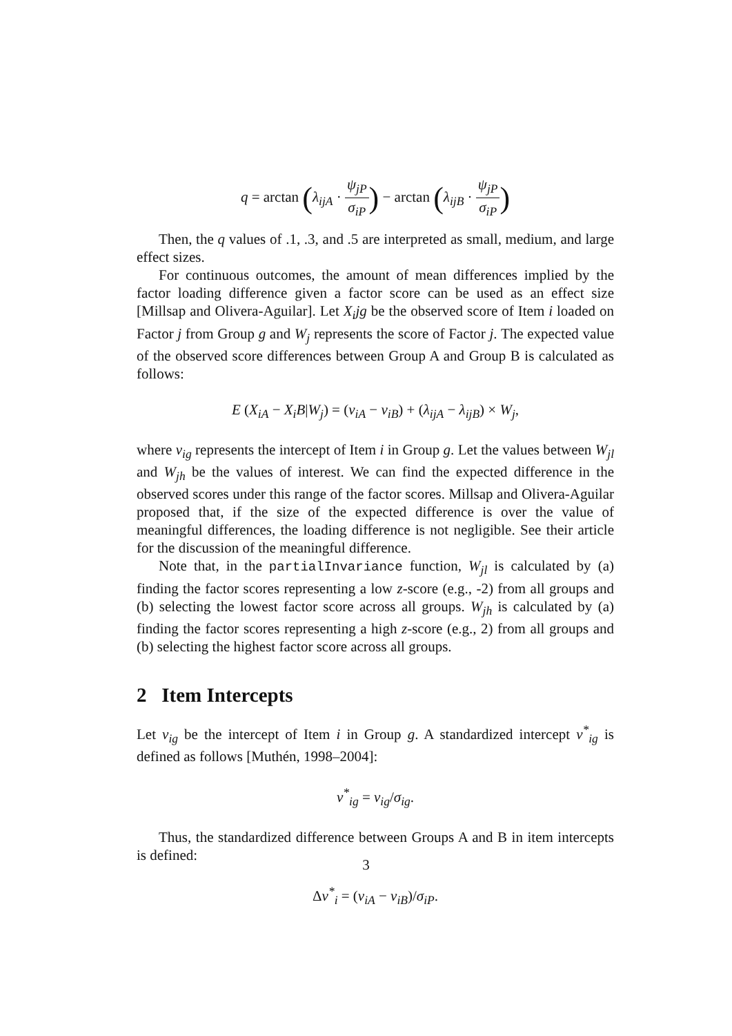q = arctan (λ<sub>ijA</sub> · ψ<sub>jP</sub> σ<sub>iP</sub>) − arctan (λ<sub>ijB</sub> · ψ<sub>jP</sub> σ<sub>iP</sub>)
Then, the q values of .1, .3, and .5 are interpreted as small, medium, and large effect sizes.
For continuous outcomes, the amount of mean differences implied by the factor loading difference given a factor score can be used as an effect size [Millsap and Olivera-Aguilar]. Let X<sub>i</sub>jg be the observed score of Item i loaded on Factor j from Group g and W<sub>j</sub> represents the score of Factor j. The expected value of the observed score differences between Group A and Group B is calculated as follows:
E (X<sub>iA</sub> − X<sub>i</sub>B|W<sub>j</sub>) = (ν<sub>iA</sub> − ν<sub>iB</sub>) + (λ<sub>ijA</sub> − λ<sub>ijB</sub>) × W<sub>j</sub>,
where ν<sub>ig</sub> represents the intercept of Item i in Group g. Let the values between W<sub>jl</sub> and W<sub>jh</sub> be the values of interest. We can find the expected difference in the observed scores under this range of the factor scores. Millsap and Olivera-Aguilar proposed that, if the size of the expected difference is over the value of meaningful differences, the loading difference is not negligible. See their article for the discussion of the meaningful difference.
Note that, in the partialInvariance function, W<sub>jl</sub> is calculated by (a) finding the factor scores representing a low z-score (e.g., -2) from all groups and (b) selecting the lowest factor score across all groups. W<sub>jh</sub> is calculated by (a) finding the factor scores representing a high z-score (e.g., 2) from all groups and (b) selecting the highest factor score across all groups.
2 Item Intercepts
Let ν<sub>ig</sub> be the intercept of Item i in Group g. A standardized intercept ν<sup>*</sup><sub>ig</sub> is defined as follows [Muthén, 1998–2004]:
ν<sup>*</sup><sub>ig</sub> = ν<sub>ig</sub>/σ<sub>ig</sub>.
Thus, the standardized difference between Groups A and B in item intercepts is defined:
Δν<sup>*</sup><sub>i</sub> = (ν<sub>iA</sub> − ν<sub>iB</sub>)/σ<sub>iP</sub>.
3